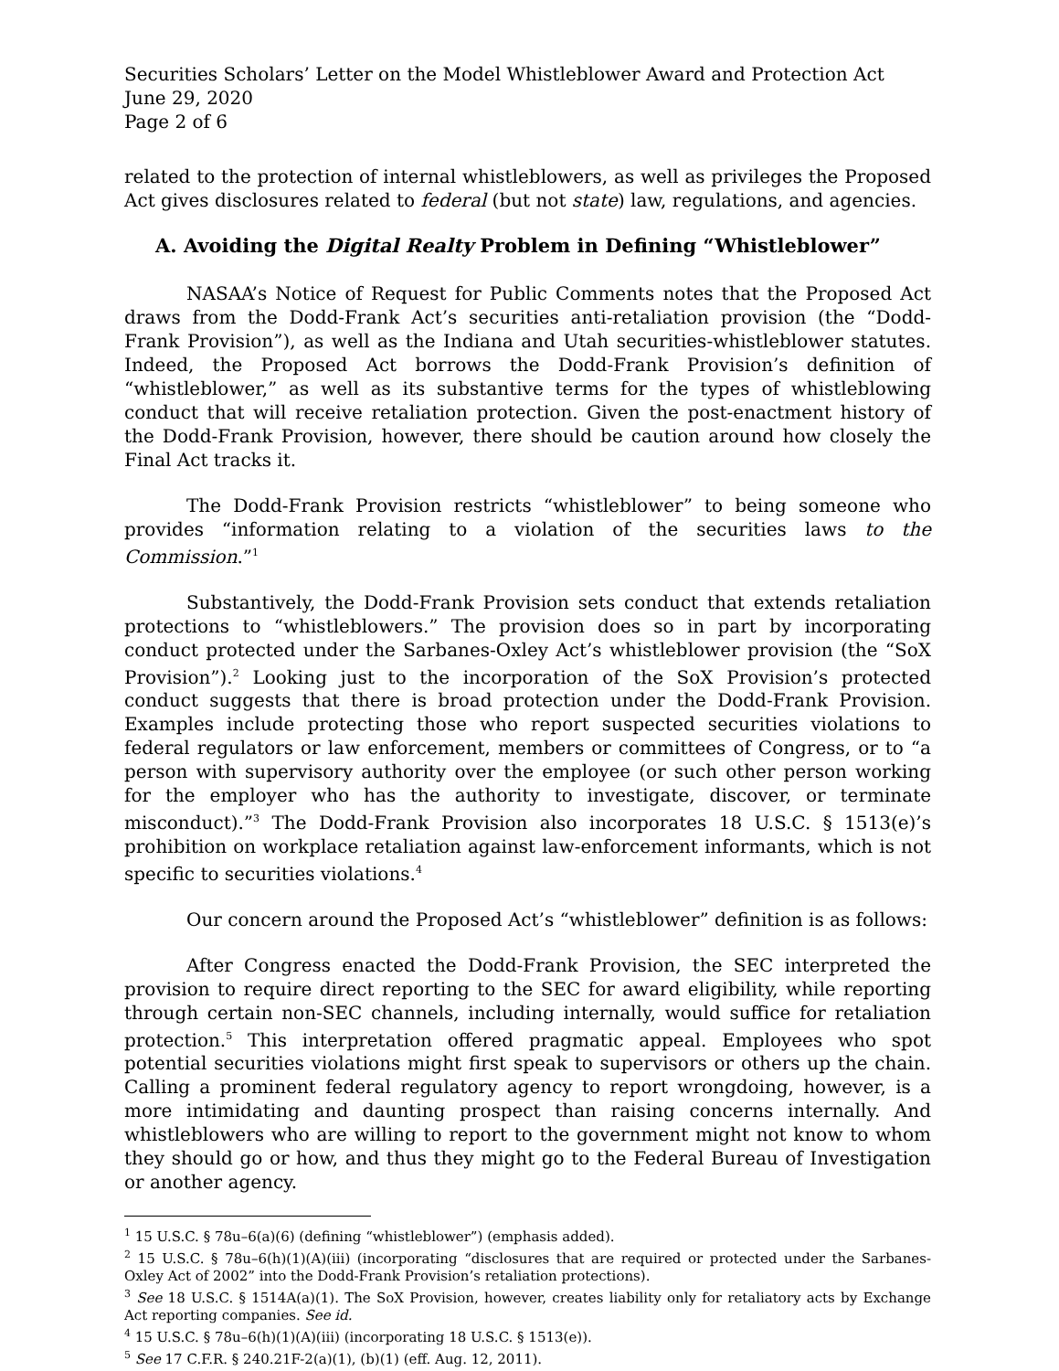Securities Scholars’ Letter on the Model Whistleblower Award and Protection Act
June 29, 2020
Page 2 of 6
related to the protection of internal whistleblowers, as well as privileges the Proposed Act gives disclosures related to federal (but not state) law, regulations, and agencies.
A. Avoiding the Digital Realty Problem in Defining “Whistleblower”
NASAA’s Notice of Request for Public Comments notes that the Proposed Act draws from the Dodd-Frank Act’s securities anti-retaliation provision (the “Dodd-Frank Provision”), as well as the Indiana and Utah securities-whistleblower statutes. Indeed, the Proposed Act borrows the Dodd-Frank Provision’s definition of “whistleblower,” as well as its substantive terms for the types of whistleblowing conduct that will receive retaliation protection. Given the post-enactment history of the Dodd-Frank Provision, however, there should be caution around how closely the Final Act tracks it.
The Dodd-Frank Provision restricts “whistleblower” to being someone who provides “information relating to a violation of the securities laws to the Commission.”<sup>1</sup>
Substantively, the Dodd-Frank Provision sets conduct that extends retaliation protections to “whistleblowers.” The provision does so in part by incorporating conduct protected under the Sarbanes-Oxley Act’s whistleblower provision (the “SoX Provision”).<sup>2</sup> Looking just to the incorporation of the SoX Provision’s protected conduct suggests that there is broad protection under the Dodd-Frank Provision. Examples include protecting those who report suspected securities violations to federal regulators or law enforcement, members or committees of Congress, or to “a person with supervisory authority over the employee (or such other person working for the employer who has the authority to investigate, discover, or terminate misconduct).”<sup>3</sup> The Dodd-Frank Provision also incorporates 18 U.S.C. § 1513(e)’s prohibition on workplace retaliation against law-enforcement informants, which is not specific to securities violations.<sup>4</sup>
Our concern around the Proposed Act’s “whistleblower” definition is as follows:
After Congress enacted the Dodd-Frank Provision, the SEC interpreted the provision to require direct reporting to the SEC for award eligibility, while reporting through certain non-SEC channels, including internally, would suffice for retaliation protection.<sup>5</sup> This interpretation offered pragmatic appeal. Employees who spot potential securities violations might first speak to supervisors or others up the chain. Calling a prominent federal regulatory agency to report wrongdoing, however, is a more intimidating and daunting prospect than raising concerns internally. And whistleblowers who are willing to report to the government might not know to whom they should go or how, and thus they might go to the Federal Bureau of Investigation or another agency.
<sup>1</sup> 15 U.S.C. § 78u–6(a)(6) (defining “whistleblower”) (emphasis added).
<sup>2</sup> 15 U.S.C. § 78u–6(h)(1)(A)(iii) (incorporating “disclosures that are required or protected under the Sarbanes-Oxley Act of 2002” into the Dodd-Frank Provision’s retaliation protections).
<sup>3</sup> See 18 U.S.C. § 1514A(a)(1). The SoX Provision, however, creates liability only for retaliatory acts by Exchange Act reporting companies. See id.
<sup>4</sup> 15 U.S.C. § 78u–6(h)(1)(A)(iii) (incorporating 18 U.S.C. § 1513(e)).
<sup>5</sup> See 17 C.F.R. § 240.21F-2(a)(1), (b)(1) (eff. Aug. 12, 2011).